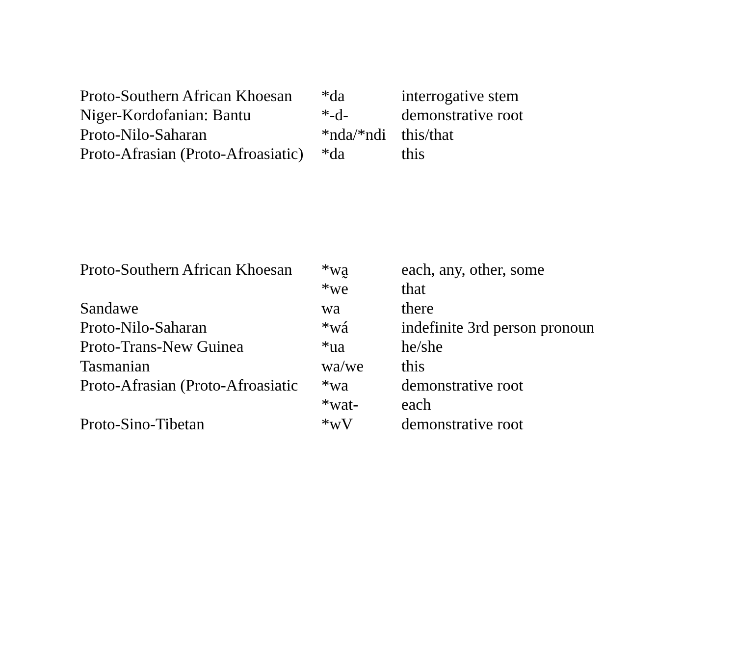| Proto-Southern African Khoesan | *da | interrogative stem |
| Niger-Kordofanian: Bantu | *-d- | demonstrative root |
| Proto-Nilo-Saharan | *nda/*ndi | this/that |
| Proto-Afrasian (Proto-Afroasiatic) | *da | this |
| Proto-Southern African Khoesan | *wa̰ | each, any, other, some |
| | *we | that |
| Sandawe | wa | there |
| Proto-Nilo-Saharan | *wá | indefinite 3rd person pronoun |
| Proto-Trans-New Guinea | *ua | he/she |
| Tasmanian | wa/we | this |
| Proto-Afrasian (Proto-Afroasiatic | *wa | demonstrative root |
| | *wat- | each |
| Proto-Sino-Tibetan | *wV | demonstrative root |